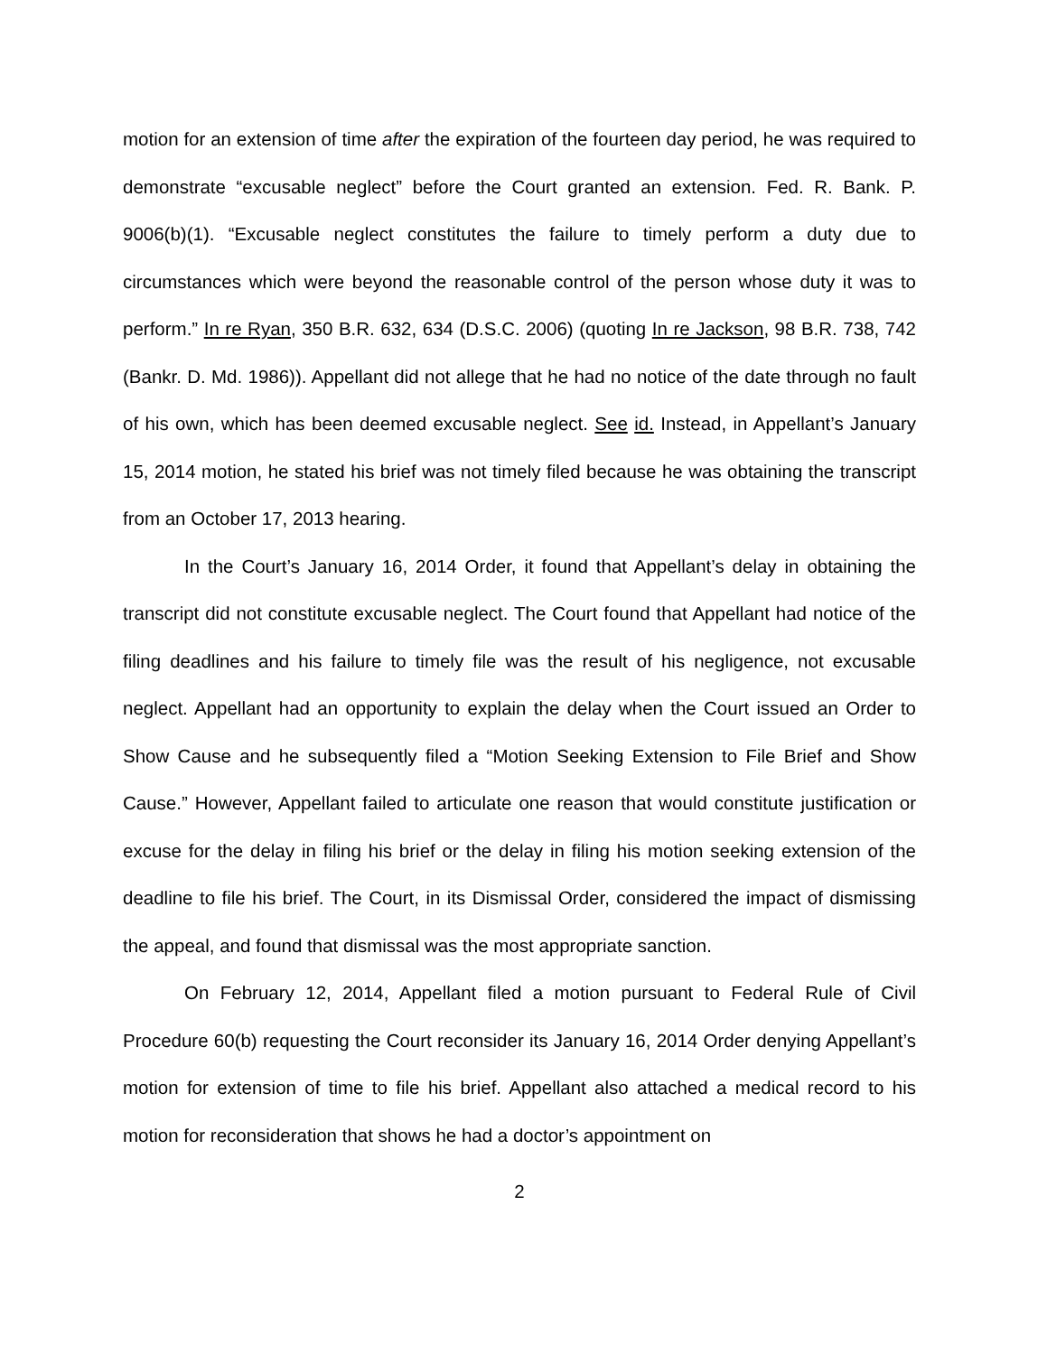motion for an extension of time after the expiration of the fourteen day period, he was required to demonstrate “excusable neglect” before the Court granted an extension. Fed. R. Bank. P. 9006(b)(1). “Excusable neglect constitutes the failure to timely perform a duty due to circumstances which were beyond the reasonable control of the person whose duty it was to perform.” In re Ryan, 350 B.R. 632, 634 (D.S.C. 2006) (quoting In re Jackson, 98 B.R. 738, 742 (Bankr. D. Md. 1986)). Appellant did not allege that he had no notice of the date through no fault of his own, which has been deemed excusable neglect. See id. Instead, in Appellant’s January 15, 2014 motion, he stated his brief was not timely filed because he was obtaining the transcript from an October 17, 2013 hearing.
In the Court’s January 16, 2014 Order, it found that Appellant’s delay in obtaining the transcript did not constitute excusable neglect. The Court found that Appellant had notice of the filing deadlines and his failure to timely file was the result of his negligence, not excusable neglect. Appellant had an opportunity to explain the delay when the Court issued an Order to Show Cause and he subsequently filed a “Motion Seeking Extension to File Brief and Show Cause.” However, Appellant failed to articulate one reason that would constitute justification or excuse for the delay in filing his brief or the delay in filing his motion seeking extension of the deadline to file his brief. The Court, in its Dismissal Order, considered the impact of dismissing the appeal, and found that dismissal was the most appropriate sanction.
On February 12, 2014, Appellant filed a motion pursuant to Federal Rule of Civil Procedure 60(b) requesting the Court reconsider its January 16, 2014 Order denying Appellant’s motion for extension of time to file his brief. Appellant also attached a medical record to his motion for reconsideration that shows he had a doctor’s appointment on
2